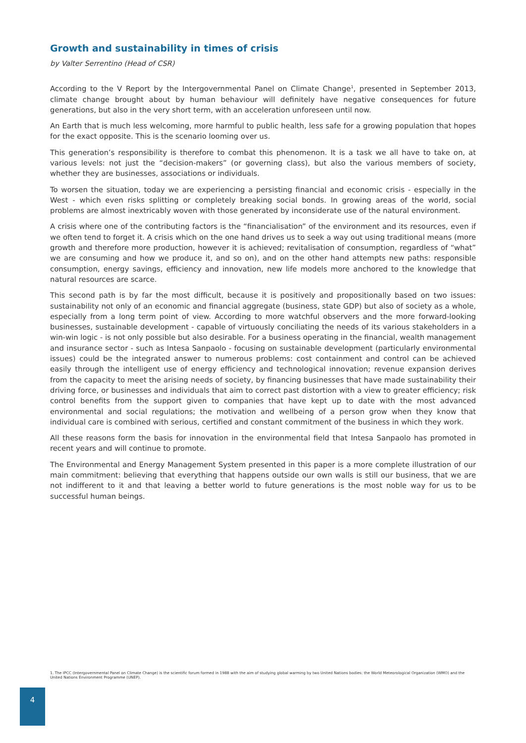Growth and sustainability in times of crisis
by Valter Serrentino (Head of CSR)
According to the V Report by the Intergovernmental Panel on Climate Change<sup>1</sup>, presented in September 2013, climate change brought about by human behaviour will definitely have negative consequences for future generations, but also in the very short term, with an acceleration unforeseen until now.
An Earth that is much less welcoming, more harmful to public health, less safe for a growing population that hopes for the exact opposite. This is the scenario looming over us.
This generation’s responsibility is therefore to combat this phenomenon. It is a task we all have to take on, at various levels: not just the “decision-makers” (or governing class), but also the various members of society, whether they are businesses, associations or individuals.
To worsen the situation, today we are experiencing a persisting financial and economic crisis - especially in the West - which even risks splitting or completely breaking social bonds. In growing areas of the world, social problems are almost inextricably woven with those generated by inconsiderate use of the natural environment.
A crisis where one of the contributing factors is the “financialisation” of the environment and its resources, even if we often tend to forget it. A crisis which on the one hand drives us to seek a way out using traditional means (more growth and therefore more production, however it is achieved; revitalisation of consumption, regardless of “what” we are consuming and how we produce it, and so on), and on the other hand attempts new paths: responsible consumption, energy savings, efficiency and innovation, new life models more anchored to the knowledge that natural resources are scarce.
This second path is by far the most difficult, because it is positively and propositionally based on two issues: sustainability not only of an economic and financial aggregate (business, state GDP) but also of society as a whole, especially from a long term point of view. According to more watchful observers and the more forward-looking businesses, sustainable development - capable of virtuously conciliating the needs of its various stakeholders in a win-win logic - is not only possible but also desirable. For a business operating in the financial, wealth management and insurance sector - such as Intesa Sanpaolo - focusing on sustainable development (particularly environmental issues) could be the integrated answer to numerous problems: cost containment and control can be achieved easily through the intelligent use of energy efficiency and technological innovation; revenue expansion derives from the capacity to meet the arising needs of society, by financing businesses that have made sustainability their driving force, or businesses and individuals that aim to correct past distortion with a view to greater efficiency; risk control benefits from the support given to companies that have kept up to date with the most advanced environmental and social regulations; the motivation and wellbeing of a person grow when they know that individual care is combined with serious, certified and constant commitment of the business in which they work.
All these reasons form the basis for innovation in the environmental field that Intesa Sanpaolo has promoted in recent years and will continue to promote.
The Environmental and Energy Management System presented in this paper is a more complete illustration of our main commitment: believing that everything that happens outside our own walls is still our business, that we are not indifferent to it and that leaving a better world to future generations is the most noble way for us to be successful human beings.
1. The IPCC (Intergovernmental Panel on Climate Change) is the scientific forum formed in 1988 with the aim of studying global warming by two United Nations bodies: the World Meteorological Organization (WMO) and the United Nations Environment Programme (UNEP).
4